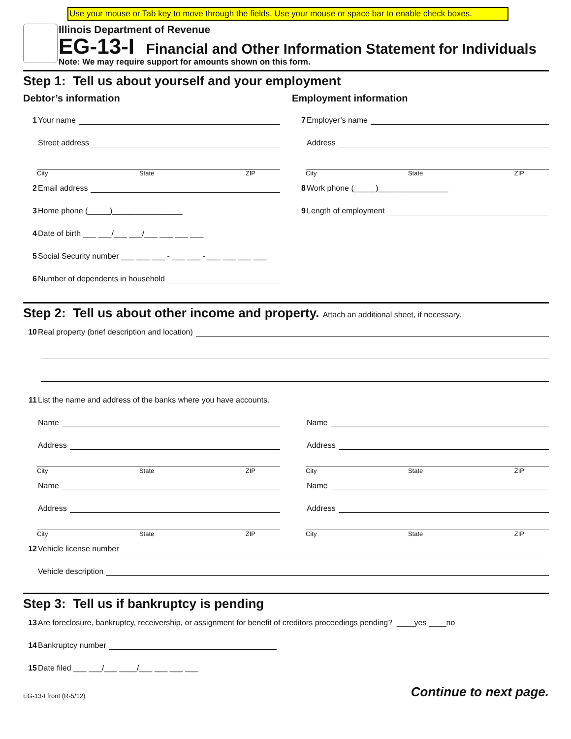Use your mouse or Tab key to move through the fields. Use your mouse or space bar to enable check boxes.
Illinois Department of Revenue
EG-13-I Financial and Other Information Statement for Individuals
Note: We may require support for amounts shown on this form.
Step 1: Tell us about yourself and your employment
Debtor’s information
1 Your name
Street address
City State ZIP
2 Email address
3 Home phone (_____)________________
4 Date of birth ___ ___/___ ___/___ ___ ___ ___
5 Social Security number ___ ___ ___ - ___ ___ - ___ ___ ___ ___
6 Number of dependents in household
Employment information
7 Employer’s name
Address
City State ZIP
8 Work phone (_____)________________
9 Length of employment
Step 2: Tell us about other income and property. Attach an additional sheet, if necessary.
10 Real property (brief description and location)
11 List the name and address of the banks where you have accounts.
Name
Address
City State ZIP
Name
Address
City State ZIP
Name
Address
City State ZIP
Name
Address
City State ZIP
12 Vehicle license number
Vehicle description
Step 3: Tell us if bankruptcy is pending
13 Are foreclosure, bankruptcy, receivership, or assignment for benefit of creditors proceedings pending? ____yes ____no
14 Bankruptcy number
15 Date filed ___ ___/___ ____/___ ___ ___ ___
EG-13-I front (R-5/12) Continue to next page.